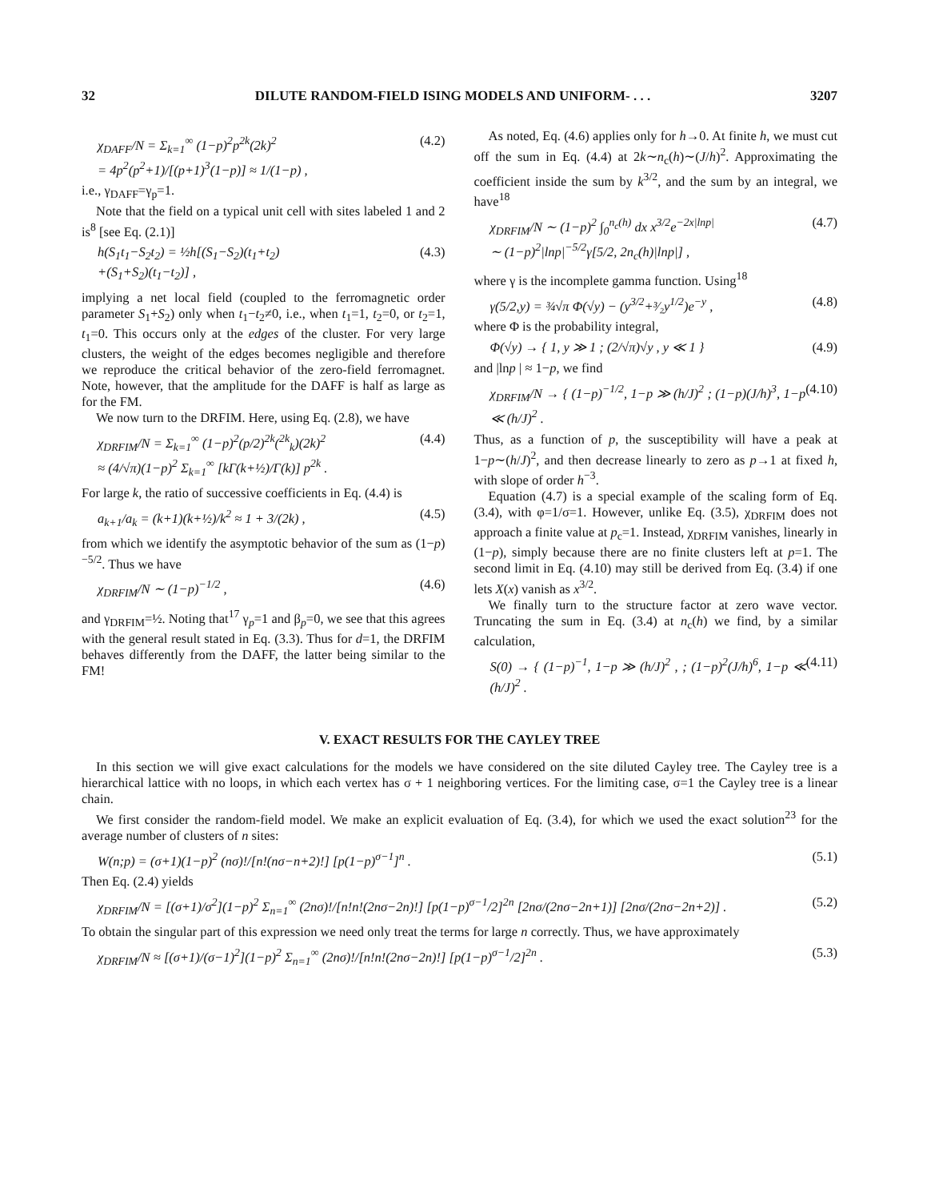32 DILUTE RANDOM-FIELD ISING MODELS AND UNIFORM- . . . 3207
χ<sub>DAFF</sub>/N = Σ<sub>k=1</sub><sup>∞</sup> (1−p)<sup>2</sup>p<sup>2k</sup>(2k)<sup>2</sup>
= 4p<sup>2</sup>(p<sup>2</sup>+1)/[(p+1)<sup>3</sup>(1−p)] ≈ 1/(1−p) , (4.2)
i.e., γ<sub>DAFF</sub>=γ<sub>p</sub>=1.
Note that the field on a typical unit cell with sites labeled 1 and 2 is<sup>8</sup> [see Eq. (2.1)]
h(S<sub>1</sub>t<sub>1</sub>−S<sub>2</sub>t<sub>2</sub>) = ½h[(S<sub>1</sub>−S<sub>2</sub>)(t<sub>1</sub>+t<sub>2</sub>)
+(S<sub>1</sub>+S<sub>2</sub>)(t<sub>1</sub>−t<sub>2</sub>)] , (4.3)
implying a net local field (coupled to the ferromagnetic order parameter S<sub>1</sub>+S<sub>2</sub>) only when t<sub>1</sub>−t<sub>2</sub>≠0, i.e., when t<sub>1</sub>=1, t<sub>2</sub>=0, or t<sub>2</sub>=1, t<sub>1</sub>=0. This occurs only at the edges of the cluster. For very large clusters, the weight of the edges becomes negligible and therefore we reproduce the critical behavior of the zero-field ferromagnet. Note, however, that the amplitude for the DAFF is half as large as for the FM.
We now turn to the DRFIM. Here, using Eq. (2.8), we have
χ<sub>DRFIM</sub>/N = Σ<sub>k=1</sub><sup>∞</sup> (1−p)<sup>2</sup>(p/2)<sup>2k</sup>(<sup>2k</sup><sub>k</sub>)(2k)<sup>2</sup>
≈ (4/√π)(1−p)<sup>2</sup> Σ<sub>k=1</sub><sup>∞</sup> [kΓ(k+½)/Γ(k)] p<sup>2k</sup> . (4.4)
For large k, the ratio of successive coefficients in Eq. (4.4) is
a<sub>k+1</sub>/a<sub>k</sub> = (k+1)(k+½)/k<sup>2</sup> ≈ 1 + 3/(2k) , (4.5)
from which we identify the asymptotic behavior of the sum as (1−p)<sup>−5/2</sup>. Thus we have
χ<sub>DRFIM</sub>/N ∼ (1−p)<sup>−1/2</sup> , (4.6)
and γ<sub>DRFIM</sub>=½. Noting that<sup>17</sup> γ<sub>p</sub>=1 and β<sub>p</sub>=0, we see that this agrees with the general result stated in Eq. (3.3). Thus for d=1, the DRFIM behaves differently from the DAFF, the latter being similar to the FM!
As noted, Eq. (4.6) applies only for h→0. At finite h, we must cut off the sum in Eq. (4.4) at 2k∼n<sub>c</sub>(h)∼(J/h)<sup>2</sup>. Approximating the coefficient inside the sum by k<sup>3/2</sup>, and the sum by an integral, we have<sup>18</sup>
χ<sub>DRFIM</sub>/N ∼ (1−p)<sup>2</sup> ∫<sub>0</sub><sup>n<sub>c</sub>(h)</sup> dx x<sup>3/2</sup>e<sup>−2x|lnp|</sup>
∼ (1−p)<sup>2</sup>|lnp|<sup>−5/2</sup>γ[5/2, 2n<sub>c</sub>(h)|lnp|] , (4.7)
where γ is the incomplete gamma function. Using<sup>18</sup>
γ(5/2,y) = ¾√π Φ(√y) − (y<sup>3/2</sup>+³⁄₂y<sup>1/2</sup>)e<sup>−y</sup> , (4.8)
where Φ is the probability integral,
Φ(√y) → { 1, y ≫ 1 ; (2/√π)√y , y ≪ 1 } (4.9)
and |lnp | ≈ 1−p, we find
χ<sub>DRFIM</sub>/N → { (1−p)<sup>−1/2</sup>, 1−p ≫ (h/J)<sup>2</sup> ; (1−p)(J/h)<sup>3</sup>, 1−p ≪ (h/J)<sup>2</sup> . (4.10)
Thus, as a function of p, the susceptibility will have a peak at 1−p∼(h/J)<sup>2</sup>, and then decrease linearly to zero as p→1 at fixed h, with slope of order h<sup>−3</sup>.
Equation (4.7) is a special example of the scaling form of Eq. (3.4), with φ=1/σ=1. However, unlike Eq. (3.5), χ<sub>DRFIM</sub> does not approach a finite value at p<sub>c</sub>=1. Instead, χ<sub>DRFIM</sub> vanishes, linearly in (1−p), simply because there are no finite clusters left at p=1. The second limit in Eq. (4.10) may still be derived from Eq. (3.4) if one lets X(x) vanish as x<sup>3/2</sup>.
We finally turn to the structure factor at zero wave vector. Truncating the sum in Eq. (3.4) at n<sub>c</sub>(h) we find, by a similar calculation,
S(0) → { (1−p)<sup>−1</sup>, 1−p ≫ (h/J)<sup>2</sup> , ; (1−p)<sup>2</sup>(J/h)<sup>6</sup>, 1−p ≪ (h/J)<sup>2</sup> . (4.11)
V. EXACT RESULTS FOR THE CAYLEY TREE
In this section we will give exact calculations for the models we have considered on the site diluted Cayley tree. The Cayley tree is a hierarchical lattice with no loops, in which each vertex has σ + 1 neighboring vertices. For the limiting case, σ=1 the Cayley tree is a linear chain.
We first consider the random-field model. We make an explicit evaluation of Eq. (3.4), for which we used the exact solution<sup>23</sup> for the average number of clusters of n sites:
W(n;p) = (σ+1)(1−p)<sup>2</sup> (nσ)!/[n!(nσ−n+2)!] [p(1−p)<sup>σ−1</sup>]<sup>n</sup> . (5.1)
Then Eq. (2.4) yields
χ<sub>DRFIM</sub>/N = [(σ+1)/σ<sup>2</sup>](1−p)<sup>2</sup> Σ<sub>n=1</sub><sup>∞</sup> (2nσ)!/[n!n!(2nσ−2n)!] [p(1−p)<sup>σ−1</sup>/2]<sup>2n</sup> [2nσ/(2nσ−2n+1)] [2nσ/(2nσ−2n+2)] . (5.2)
To obtain the singular part of this expression we need only treat the terms for large n correctly. Thus, we have approximately
χ<sub>DRFIM</sub>/N ≈ [(σ+1)/(σ−1)<sup>2</sup>](1−p)<sup>2</sup> Σ<sub>n=1</sub><sup>∞</sup> (2nσ)!/[n!n!(2nσ−2n)!] [p(1−p)<sup>σ−1</sup>/2]<sup>2n</sup> . (5.3)